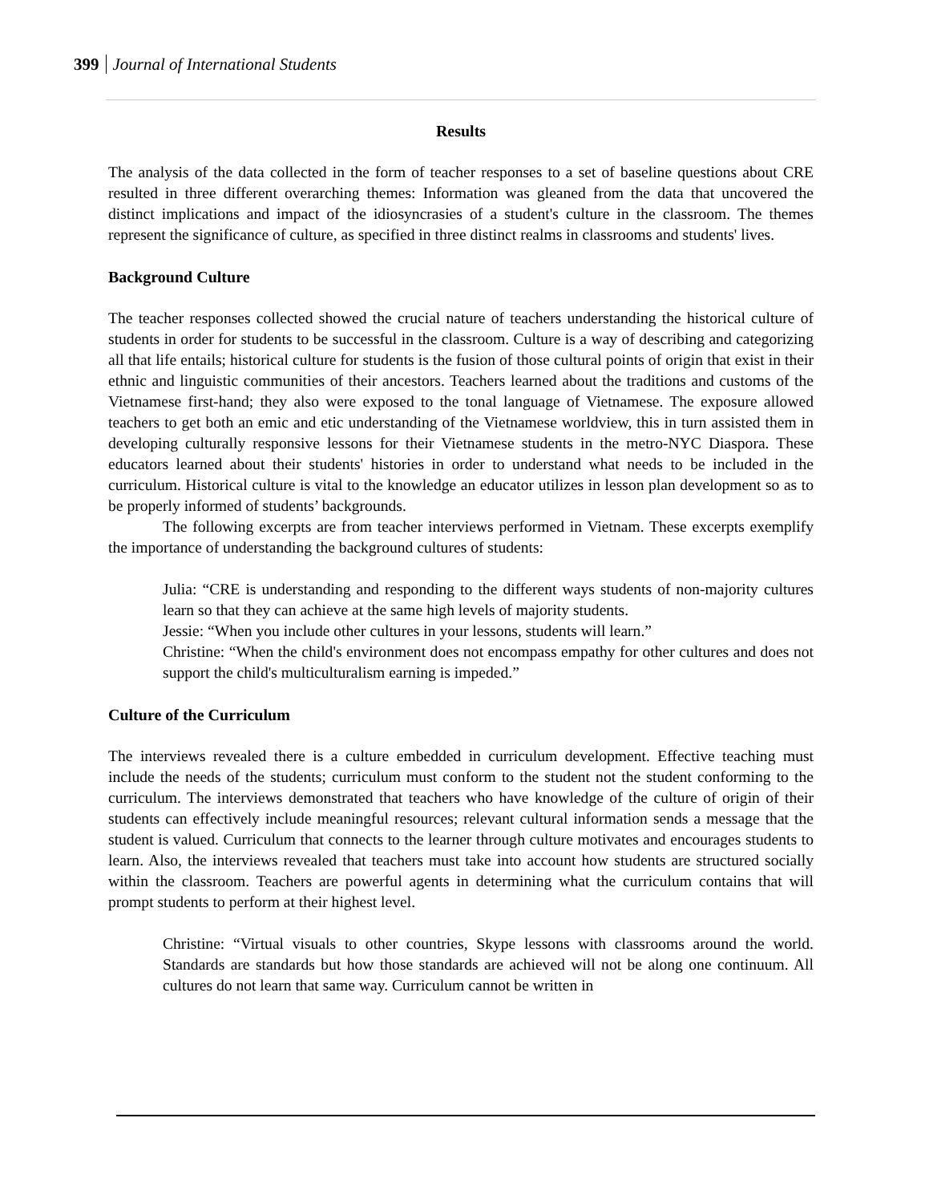399 Journal of International Students
Results
The analysis of the data collected in the form of teacher responses to a set of baseline questions about CRE resulted in three different overarching themes: Information was gleaned from the data that uncovered the distinct implications and impact of the idiosyncrasies of a student's culture in the classroom. The themes represent the significance of culture, as specified in three distinct realms in classrooms and students' lives.
Background Culture
The teacher responses collected showed the crucial nature of teachers understanding the historical culture of students in order for students to be successful in the classroom. Culture is a way of describing and categorizing all that life entails; historical culture for students is the fusion of those cultural points of origin that exist in their ethnic and linguistic communities of their ancestors. Teachers learned about the traditions and customs of the Vietnamese first-hand; they also were exposed to the tonal language of Vietnamese. The exposure allowed teachers to get both an emic and etic understanding of the Vietnamese worldview, this in turn assisted them in developing culturally responsive lessons for their Vietnamese students in the metro-NYC Diaspora. These educators learned about their students' histories in order to understand what needs to be included in the curriculum. Historical culture is vital to the knowledge an educator utilizes in lesson plan development so as to be properly informed of students’ backgrounds.
The following excerpts are from teacher interviews performed in Vietnam. These excerpts exemplify the importance of understanding the background cultures of students:
Julia: “CRE is understanding and responding to the different ways students of non-majority cultures learn so that they can achieve at the same high levels of majority students.
Jessie: “When you include other cultures in your lessons, students will learn.”
Christine: “When the child's environment does not encompass empathy for other cultures and does not support the child's multiculturalism earning is impeded.”
Culture of the Curriculum
The interviews revealed there is a culture embedded in curriculum development. Effective teaching must include the needs of the students; curriculum must conform to the student not the student conforming to the curriculum. The interviews demonstrated that teachers who have knowledge of the culture of origin of their students can effectively include meaningful resources; relevant cultural information sends a message that the student is valued. Curriculum that connects to the learner through culture motivates and encourages students to learn. Also, the interviews revealed that teachers must take into account how students are structured socially within the classroom. Teachers are powerful agents in determining what the curriculum contains that will prompt students to perform at their highest level.
Christine: “Virtual visuals to other countries, Skype lessons with classrooms around the world. Standards are standards but how those standards are achieved will not be along one continuum. All cultures do not learn that same way. Curriculum cannot be written in